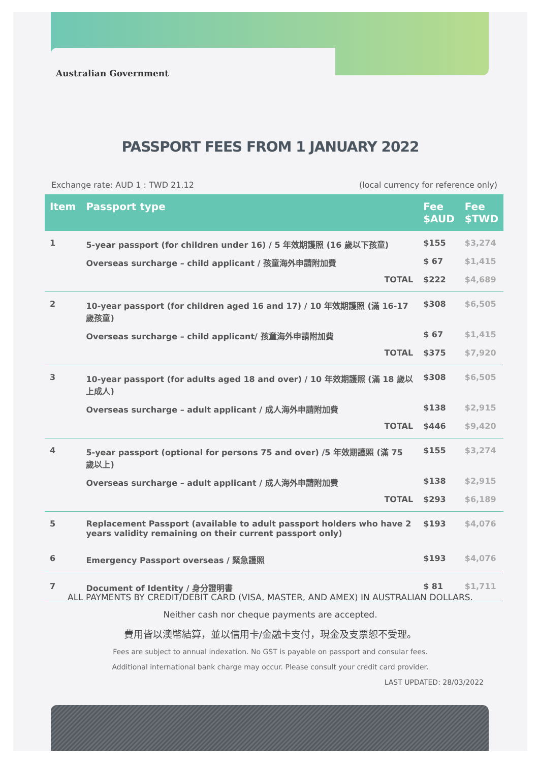Australian Government
PASSPORT FEES FROM 1 JANUARY 2022
Exchange rate: AUD 1 : TWD 21.12 (local currency for reference only)
| Item | Passport type | Fee $AUD | Fee $TWD |
| --- | --- | --- | --- |
| 1 | 5-year passport (for children under 16) / 5 年效期護照 (16 歲以下孩童) | $155 | $3,274 |
| | Overseas surcharge – child applicant / 孩童海外申請附加費 | $ 67 | $1,415 |
| | TOTAL | $222 | $4,689 |
| 2 | 10-year passport (for children aged 16 and 17) / 10 年效期護照 (滿 16-17 歲孩童) | $308 | $6,505 |
| | Overseas surcharge – child applicant/ 孩童海外申請附加費 | $ 67 | $1,415 |
| | TOTAL | $375 | $7,920 |
| 3 | 10-year passport (for adults aged 18 and over) / 10 年效期護照 (滿 18 歲以上成人) | $308 | $6,505 |
| | Overseas surcharge – adult applicant / 成人海外申請附加費 | $138 | $2,915 |
| | TOTAL | $446 | $9,420 |
| 4 | 5-year passport (optional for persons 75 and over) /5 年效期護照 (滿 75 歲以上) | $155 | $3,274 |
| | Overseas surcharge – adult applicant / 成人海外申請附加費 | $138 | $2,915 |
| | TOTAL | $293 | $6,189 |
| 5 | Replacement Passport (available to adult passport holders who have 2 years validity remaining on their current passport only) | $193 | $4,076 |
| 6 | Emergency Passport overseas / 緊急護照 | $193 | $4,076 |
| 7 | Document of Identity / 身分證明書 | $ 81 | $1,711 |
ALL PAYMENTS BY CREDIT/DEBIT CARD (VISA, MASTER, AND AMEX) IN AUSTRALIAN DOLLARS.
Neither cash nor cheque payments are accepted.
費用皆以澳幣結算，並以信用卡/金融卡支付，現金及支票恕不受理。
Fees are subject to annual indexation. No GST is payable on passport and consular fees.
Additional international bank charge may occur. Please consult your credit card provider.
LAST UPDATED: 28/03/2022